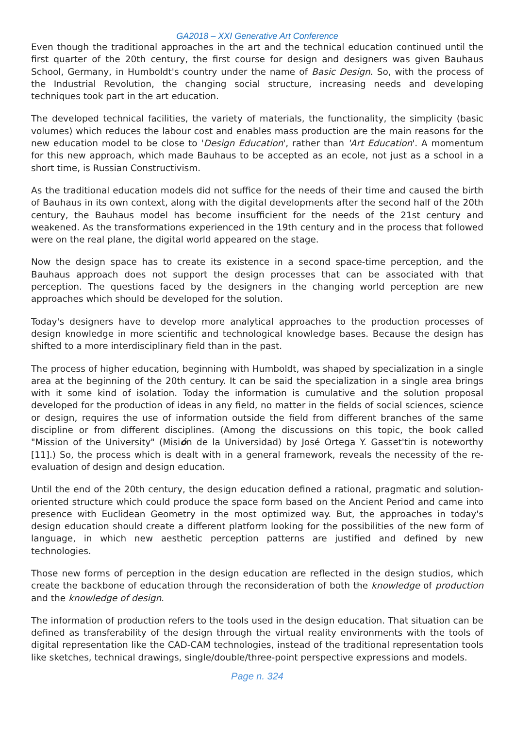GA2018 – XXI Generative Art Conference
Even though the traditional approaches in the art and the technical education continued until the first quarter of the 20th century, the first course for design and designers was given Bauhaus School, Germany, in Humboldt's country under the name of Basic Design. So, with the process of the Industrial Revolution, the changing social structure, increasing needs and developing techniques took part in the art education.
The developed technical facilities, the variety of materials, the functionality, the simplicity (basic volumes) which reduces the labour cost and enables mass production are the main reasons for the new education model to be close to 'Design Education', rather than 'Art Education'. A momentum for this new approach, which made Bauhaus to be accepted as an ecole, not just as a school in a short time, is Russian Constructivism.
As the traditional education models did not suffice for the needs of their time and caused the birth of Bauhaus in its own context, along with the digital developments after the second half of the 20th century, the Bauhaus model has become insufficient for the needs of the 21st century and weakened. As the transformations experienced in the 19th century and in the process that followed were on the real plane, the digital world appeared on the stage.
Now the design space has to create its existence in a second space-time perception, and the Bauhaus approach does not support the design processes that can be associated with that perception. The questions faced by the designers in the changing world perception are new approaches which should be developed for the solution.
Today's designers have to develop more analytical approaches to the production processes of design knowledge in more scientific and technological knowledge bases. Because the design has shifted to a more interdisciplinary field than in the past.
The process of higher education, beginning with Humboldt, was shaped by specialization in a single area at the beginning of the 20th century. It can be said the specialization in a single area brings with it some kind of isolation. Today the information is cumulative and the solution proposal developed for the production of ideas in any field, no matter in the fields of social sciences, science or design, requires the use of information outside the field from different branches of the same discipline or from different disciplines. (Among the discussions on this topic, the book called "Mission of the University" (Misión de la Universidad) by José Ortega Y. Gasset'tin is noteworthy [11].) So, the process which is dealt with in a general framework, reveals the necessity of the re-evaluation of design and design education.
Until the end of the 20th century, the design education defined a rational, pragmatic and solution-oriented structure which could produce the space form based on the Ancient Period and came into presence with Euclidean Geometry in the most optimized way. But, the approaches in today's design education should create a different platform looking for the possibilities of the new form of language, in which new aesthetic perception patterns are justified and defined by new technologies.
Those new forms of perception in the design education are reflected in the design studios, which create the backbone of education through the reconsideration of both the knowledge of production and the knowledge of design.
The information of production refers to the tools used in the design education. That situation can be defined as transferability of the design through the virtual reality environments with the tools of digital representation like the CAD-CAM technologies, instead of the traditional representation tools like sketches, technical drawings, single/double/three-point perspective expressions and models.
Page n. 324